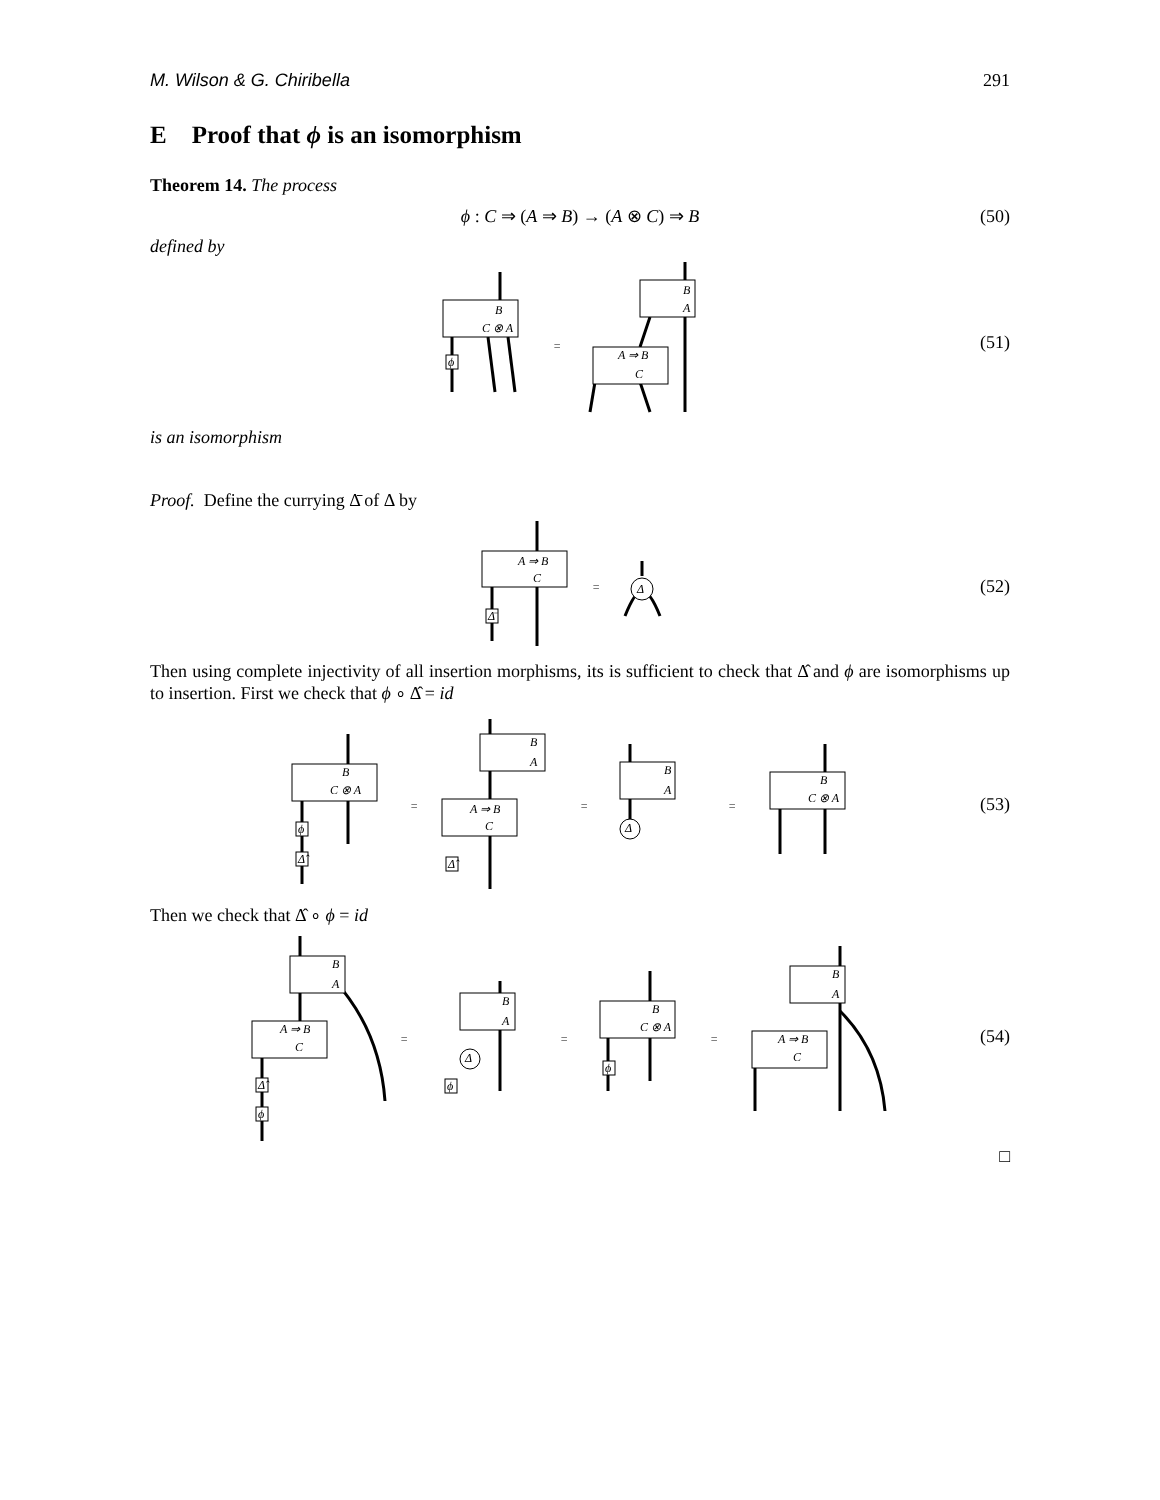M. Wilson & G. Chiribella 291
E Proof that ϕ is an isomorphism
Theorem 14. The process
ϕ : C ⇒ (A ⇒ B) → (A ⊗ C) ⇒ B (50)
defined by
B
C ⊗ A
ϕ
=
B
A
A ⇒ B
C
(51)
is an isomorphism
Proof. Define the currying Δ̄ of Δ by
A ⇒ B
C
Δ̄
=
Δ
(52)
Then using complete injectivity of all insertion morphisms, its is sufficient to check that Δ̂ and ϕ are isomorphisms up to insertion. First we check that ϕ ∘ Δ̂ = id
B
C ⊗ A
ϕ
Δ̂
=
B
A
A ⇒ B
C
Δ̂
=
B
A
Δ
=
B
C ⊗ A
(53)
Then we check that Δ̂ ∘ ϕ = id
B
A
A ⇒ B
C
Δ̂
ϕ
=
B
A
Δ
ϕ
=
B
C ⊗ A
ϕ
=
B
A
A ⇒ B
C
(54)
□